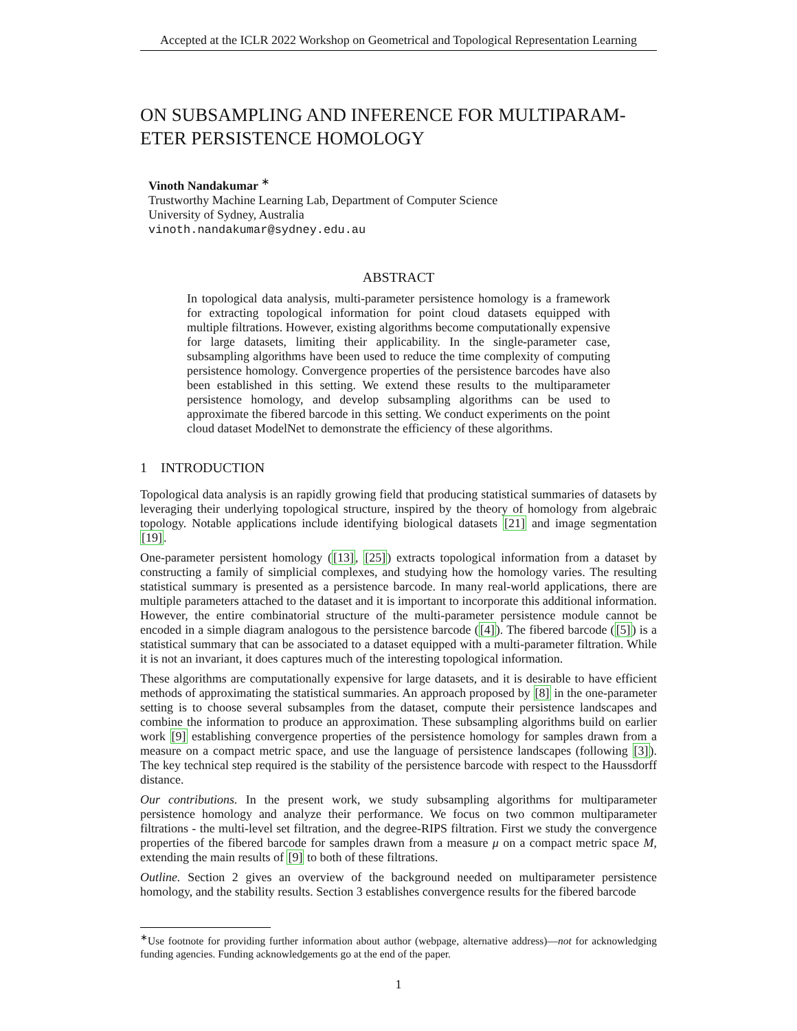Accepted at the ICLR 2022 Workshop on Geometrical and Topological Representation Learning
ON SUBSAMPLING AND INFERENCE FOR MULTIPARAM-
ETER PERSISTENCE HOMOLOGY
Vinoth Nandakumar <sup>∗</sup>
Trustworthy Machine Learning Lab, Department of Computer Science
University of Sydney, Australia
vinoth.nandakumar@sydney.edu.au
ABSTRACT
In topological data analysis, multi-parameter persistence homology is a framework for extracting topological information for point cloud datasets equipped with multiple filtrations. However, existing algorithms become computationally expensive for large datasets, limiting their applicability. In the single-parameter case, subsampling algorithms have been used to reduce the time complexity of computing persistence homology. Convergence properties of the persistence barcodes have also been established in this setting. We extend these results to the multiparameter persistence homology, and develop subsampling algorithms can be used to approximate the fibered barcode in this setting. We conduct experiments on the point cloud dataset ModelNet to demonstrate the efficiency of these algorithms.
1 INTRODUCTION
Topological data analysis is an rapidly growing field that producing statistical summaries of datasets by leveraging their underlying topological structure, inspired by the theory of homology from algebraic topology. Notable applications include identifying biological datasets [21] and image segmentation [19].
One-parameter persistent homology ([13], [25]) extracts topological information from a dataset by constructing a family of simplicial complexes, and studying how the homology varies. The resulting statistical summary is presented as a persistence barcode. In many real-world applications, there are multiple parameters attached to the dataset and it is important to incorporate this additional information. However, the entire combinatorial structure of the multi-parameter persistence module cannot be encoded in a simple diagram analogous to the persistence barcode ([4]). The fibered barcode ([5]) is a statistical summary that can be associated to a dataset equipped with a multi-parameter filtration. While it is not an invariant, it does captures much of the interesting topological information.
These algorithms are computationally expensive for large datasets, and it is desirable to have efficient methods of approximating the statistical summaries. An approach proposed by [8] in the one-parameter setting is to choose several subsamples from the dataset, compute their persistence landscapes and combine the information to produce an approximation. These subsampling algorithms build on earlier work [9] establishing convergence properties of the persistence homology for samples drawn from a measure on a compact metric space, and use the language of persistence landscapes (following [3]). The key technical step required is the stability of the persistence barcode with respect to the Haussdorff distance.
Our contributions. In the present work, we study subsampling algorithms for multiparameter persistence homology and analyze their performance. We focus on two common multiparameter filtrations - the multi-level set filtration, and the degree-RIPS filtration. First we study the convergence properties of the fibered barcode for samples drawn from a measure μ on a compact metric space M, extending the main results of [9] to both of these filtrations.
Outline. Section 2 gives an overview of the background needed on multiparameter persistence homology, and the stability results. Section 3 establishes convergence results for the fibered barcode
<sup>∗</sup>Use footnote for providing further information about author (webpage, alternative address)—not for acknowledging funding agencies. Funding acknowledgements go at the end of the paper.
1